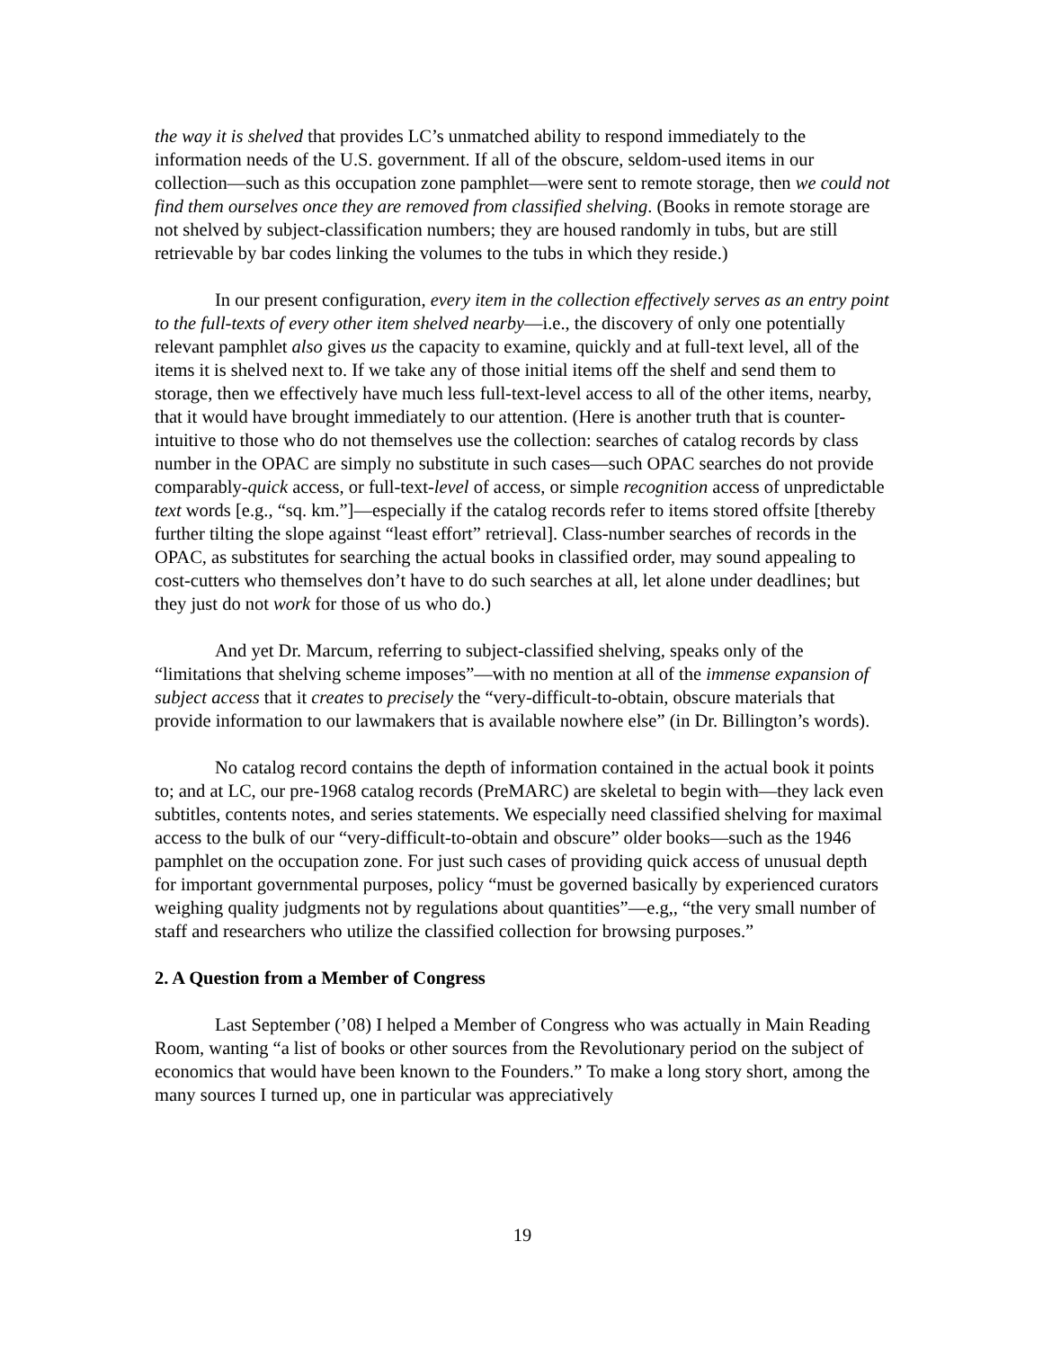the way it is shelved that provides LC’s unmatched ability to respond immediately to the information needs of the U.S. government. If all of the obscure, seldom-used items in our collection—such as this occupation zone pamphlet—were sent to remote storage, then we could not find them ourselves once they are removed from classified shelving. (Books in remote storage are not shelved by subject-classification numbers; they are housed randomly in tubs, but are still retrievable by bar codes linking the volumes to the tubs in which they reside.)
In our present configuration, every item in the collection effectively serves as an entry point to the full-texts of every other item shelved nearby—i.e., the discovery of only one potentially relevant pamphlet also gives us the capacity to examine, quickly and at full-text level, all of the items it is shelved next to. If we take any of those initial items off the shelf and send them to storage, then we effectively have much less full-text-level access to all of the other items, nearby, that it would have brought immediately to our attention. (Here is another truth that is counter-intuitive to those who do not themselves use the collection: searches of catalog records by class number in the OPAC are simply no substitute in such cases—such OPAC searches do not provide comparably-quick access, or full-text-level of access, or simple recognition access of unpredictable text words [e.g., “sq. km.”]—especially if the catalog records refer to items stored offsite [thereby further tilting the slope against “least effort” retrieval]. Class-number searches of records in the OPAC, as substitutes for searching the actual books in classified order, may sound appealing to cost-cutters who themselves don’t have to do such searches at all, let alone under deadlines; but they just do not work for those of us who do.)
And yet Dr. Marcum, referring to subject-classified shelving, speaks only of the “limitations that shelving scheme imposes”—with no mention at all of the immense expansion of subject access that it creates to precisely the “very-difficult-to-obtain, obscure materials that provide information to our lawmakers that is available nowhere else” (in Dr. Billington’s words).
No catalog record contains the depth of information contained in the actual book it points to; and at LC, our pre-1968 catalog records (PreMARC) are skeletal to begin with—they lack even subtitles, contents notes, and series statements. We especially need classified shelving for maximal access to the bulk of our “very-difficult-to-obtain and obscure” older books—such as the 1946 pamphlet on the occupation zone. For just such cases of providing quick access of unusual depth for important governmental purposes, policy “must be governed basically by experienced curators weighing quality judgments not by regulations about quantities”—e.g,, “the very small number of staff and researchers who utilize the classified collection for browsing purposes.”
2. A Question from a Member of Congress
Last September (’08) I helped a Member of Congress who was actually in Main Reading Room, wanting “a list of books or other sources from the Revolutionary period on the subject of economics that would have been known to the Founders.” To make a long story short, among the many sources I turned up, one in particular was appreciatively
19